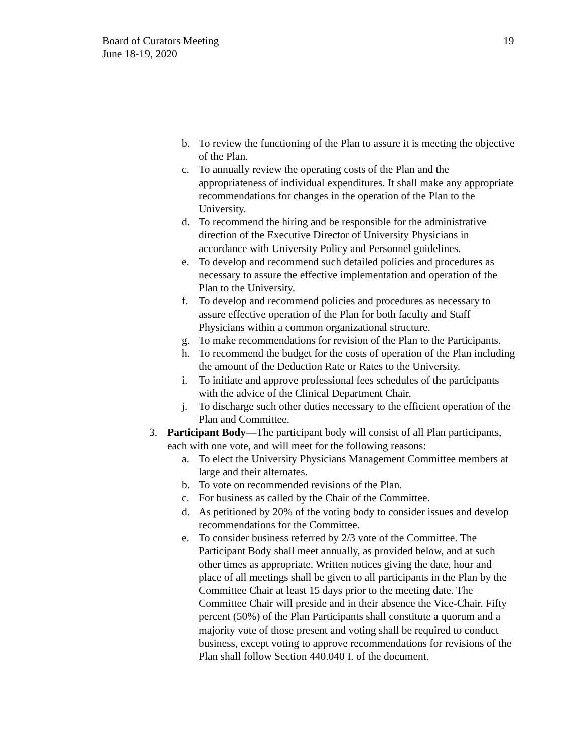Board of Curators Meeting
June 18-19, 2020
19
b. To review the functioning of the Plan to assure it is meeting the objective of the Plan.
c. To annually review the operating costs of the Plan and the appropriateness of individual expenditures. It shall make any appropriate recommendations for changes in the operation of the Plan to the University.
d. To recommend the hiring and be responsible for the administrative direction of the Executive Director of University Physicians in accordance with University Policy and Personnel guidelines.
e. To develop and recommend such detailed policies and procedures as necessary to assure the effective implementation and operation of the Plan to the University.
f. To develop and recommend policies and procedures as necessary to assure effective operation of the Plan for both faculty and Staff Physicians within a common organizational structure.
g. To make recommendations for revision of the Plan to the Participants.
h. To recommend the budget for the costs of operation of the Plan including the amount of the Deduction Rate or Rates to the University.
i. To initiate and approve professional fees schedules of the participants with the advice of the Clinical Department Chair.
j. To discharge such other duties necessary to the efficient operation of the Plan and Committee.
3. Participant Body—The participant body will consist of all Plan participants, each with one vote, and will meet for the following reasons:
a. To elect the University Physicians Management Committee members at large and their alternates.
b. To vote on recommended revisions of the Plan.
c. For business as called by the Chair of the Committee.
d. As petitioned by 20% of the voting body to consider issues and develop recommendations for the Committee.
e. To consider business referred by 2/3 vote of the Committee. The Participant Body shall meet annually, as provided below, and at such other times as appropriate. Written notices giving the date, hour and place of all meetings shall be given to all participants in the Plan by the Committee Chair at least 15 days prior to the meeting date. The Committee Chair will preside and in their absence the Vice-Chair. Fifty percent (50%) of the Plan Participants shall constitute a quorum and a majority vote of those present and voting shall be required to conduct business, except voting to approve recommendations for revisions of the Plan shall follow Section 440.040 I. of the document.